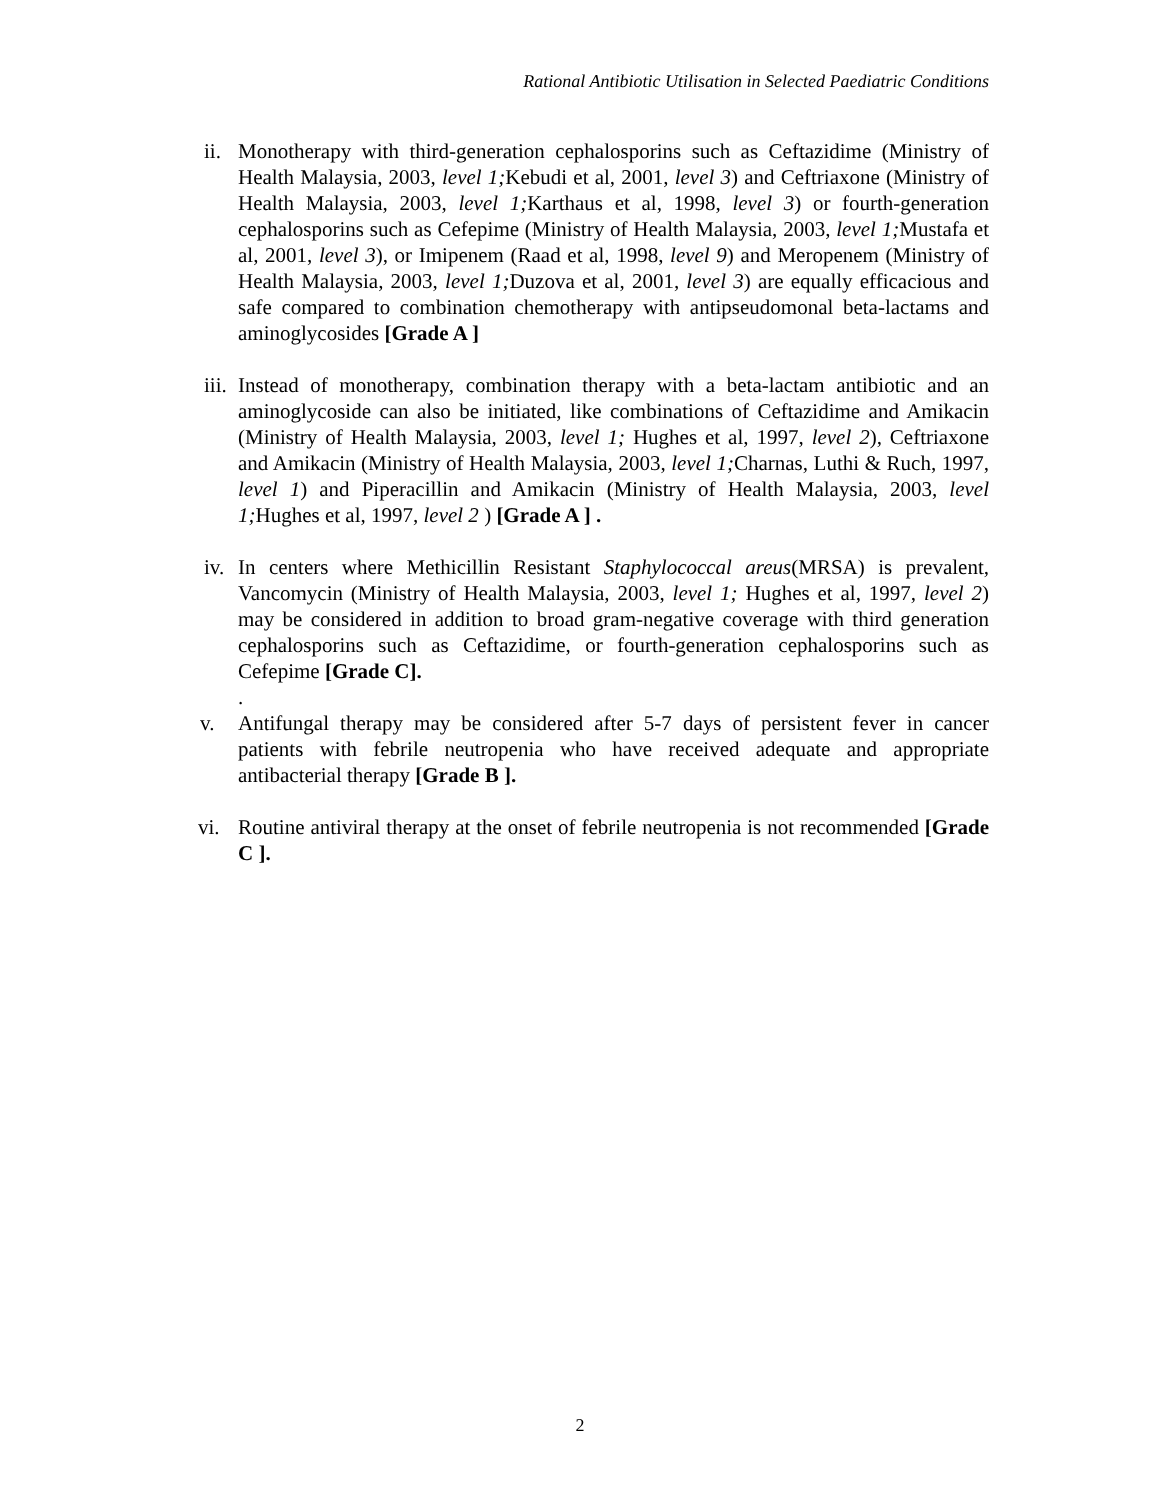Rational Antibiotic Utilisation in Selected Paediatric Conditions
ii.
Monotherapy with third-generation cephalosporins such as Ceftazidime (Ministry of Health Malaysia, 2003, level 1; Kebudi et al, 2001, level 3) and Ceftriaxone (Ministry of Health Malaysia, 2003, level 1; Karthaus et al, 1998, level 3) or fourth-generation cephalosporins such as Cefepime (Ministry of Health Malaysia, 2003, level 1; Mustafa et al, 2001, level 3), or Imipenem (Raad et al, 1998, level 9) and Meropenem (Ministry of Health Malaysia, 2003, level 1; Duzova et al, 2001, level 3) are equally efficacious and safe compared to combination chemotherapy with antipseudomonal beta-lactams and aminoglycosides [Grade A ]
iii.
Instead of monotherapy, combination therapy with a beta-lactam antibiotic and an aminoglycoside can also be initiated, like combinations of Ceftazidime and Amikacin (Ministry of Health Malaysia, 2003, level 1; Hughes et al, 1997, level 2), Ceftriaxone and Amikacin (Ministry of Health Malaysia, 2003, level 1; Charnas, Luthi & Ruch, 1997, level 1) and Piperacillin and Amikacin (Ministry of Health Malaysia, 2003, level 1; Hughes et al, 1997, level 2 ) [Grade A ] .
iv.
In centers where Methicillin Resistant Staphylococcal areus(MRSA) is prevalent, Vancomycin (Ministry of Health Malaysia, 2003, level 1; Hughes et al, 1997, level 2) may be considered in addition to broad gram-negative coverage with third generation cephalosporins such as Ceftazidime, or fourth-generation cephalosporins such as Cefepime [Grade C].
.
v. Antifungal therapy may be considered after 5-7 days of persistent fever in cancer patients with febrile neutropenia who have received adequate and appropriate antibacterial therapy [Grade B ].
vi. Routine antiviral therapy at the onset of febrile neutropenia is not recommended [Grade C ].
2